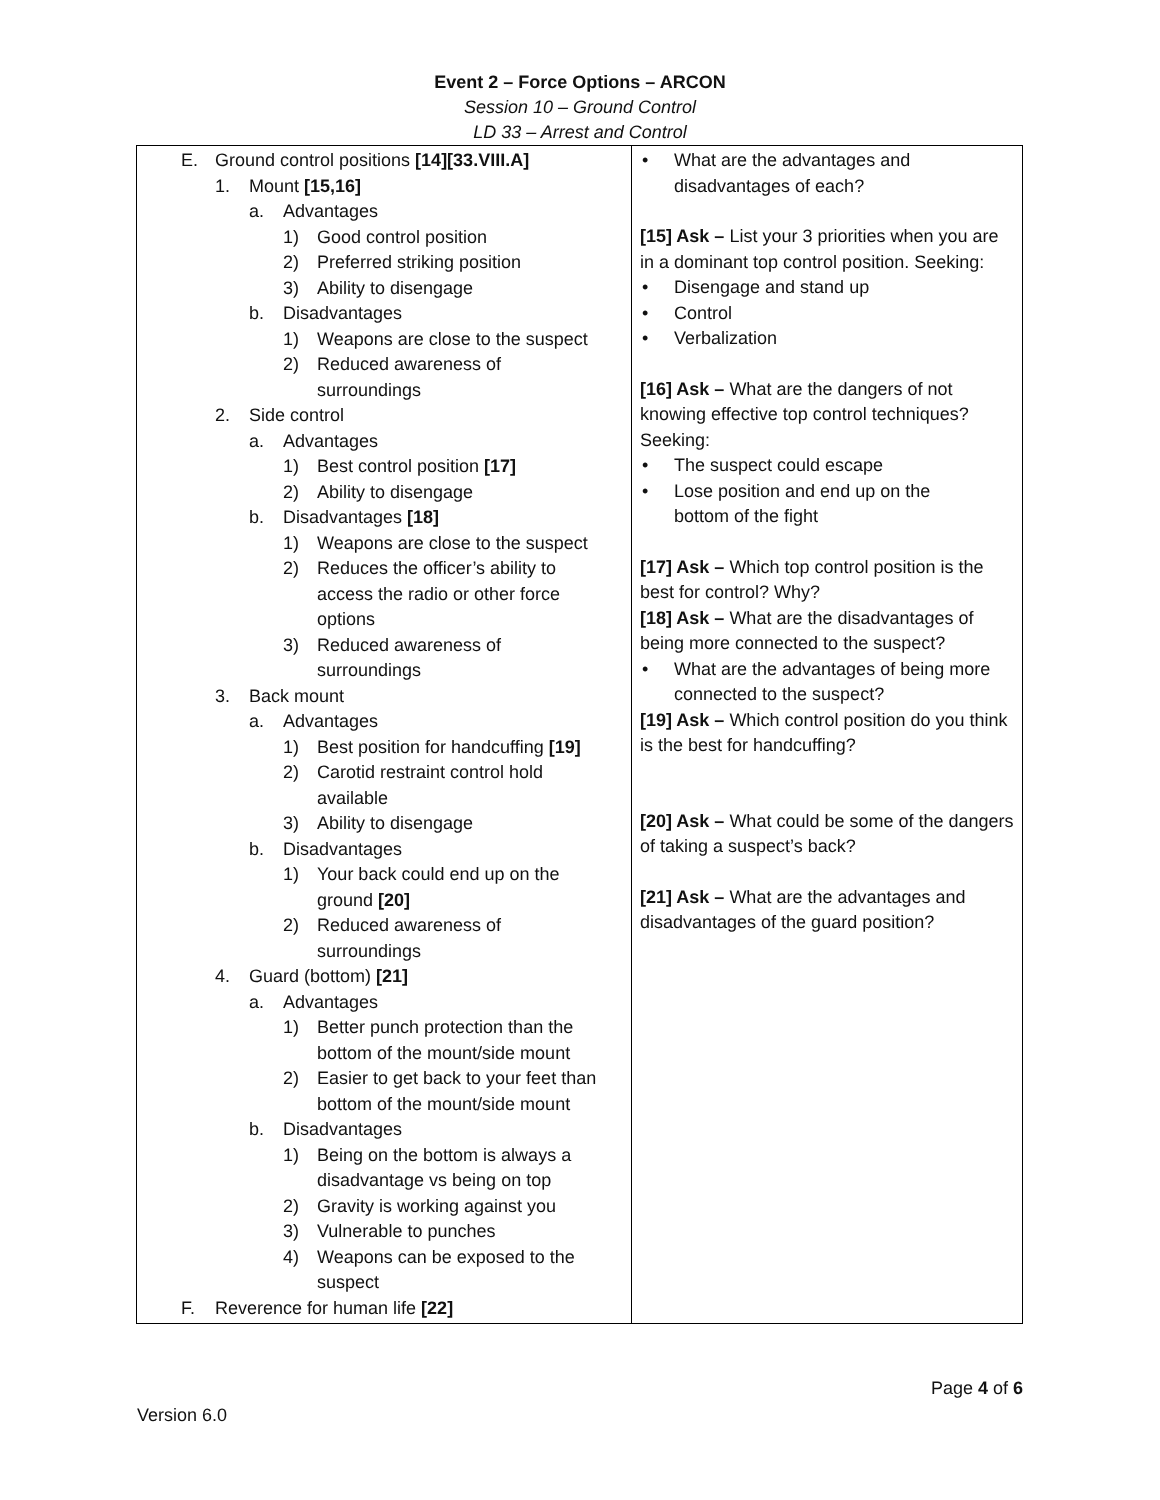Event 2 – Force Options – ARCON
Session 10 – Ground Control
LD 33 – Arrest and Control
| E. Ground control positions [14][33.VIII.A] 1. Mount [15,16] a. Advantages 1) Good control position 2) Preferred striking position 3) Ability to disengage b. Disadvantages 1) Weapons are close to the suspect 2) Reduced awareness of surroundings 2. Side control a. Advantages 1) Best control position [17] 2) Ability to disengage b. Disadvantages [18] 1) Weapons are close to the suspect 2) Reduces the officer’s ability to access the radio or other force options 3) Reduced awareness of surroundings 3. Back mount a. Advantages 1) Best position for handcuffing [19] 2) Carotid restraint control hold available 3) Ability to disengage b. Disadvantages 1) Your back could end up on the ground [20] 2) Reduced awareness of surroundings 4. Guard (bottom) [21] a. Advantages 1) Better punch protection than the bottom of the mount/side mount 2) Easier to get back to your feet than bottom of the mount/side mount b. Disadvantages 1) Being on the bottom is always a disadvantage vs being on top 2) Gravity is working against you 3) Vulnerable to punches 4) Weapons can be exposed to the suspect F. Reverence for human life [22] | • What are the advantages and disadvantages of each? [15] Ask – List your 3 priorities when you are in a dominant top control position. Seeking: • Disengage and stand up • Control • Verbalization [16] Ask – What are the dangers of not knowing effective top control techniques? Seeking: • The suspect could escape • Lose position and end up on the bottom of the fight [17] Ask – Which top control position is the best for control? Why? [18] Ask – What are the disadvantages of being more connected to the suspect? • What are the advantages of being more connected to the suspect? [19] Ask – Which control position do you think is the best for handcuffing? [20] Ask – What could be some of the dangers of taking a suspect’s back? [21] Ask – What are the advantages and disadvantages of the guard position? |
Page 4 of 6
Version 6.0